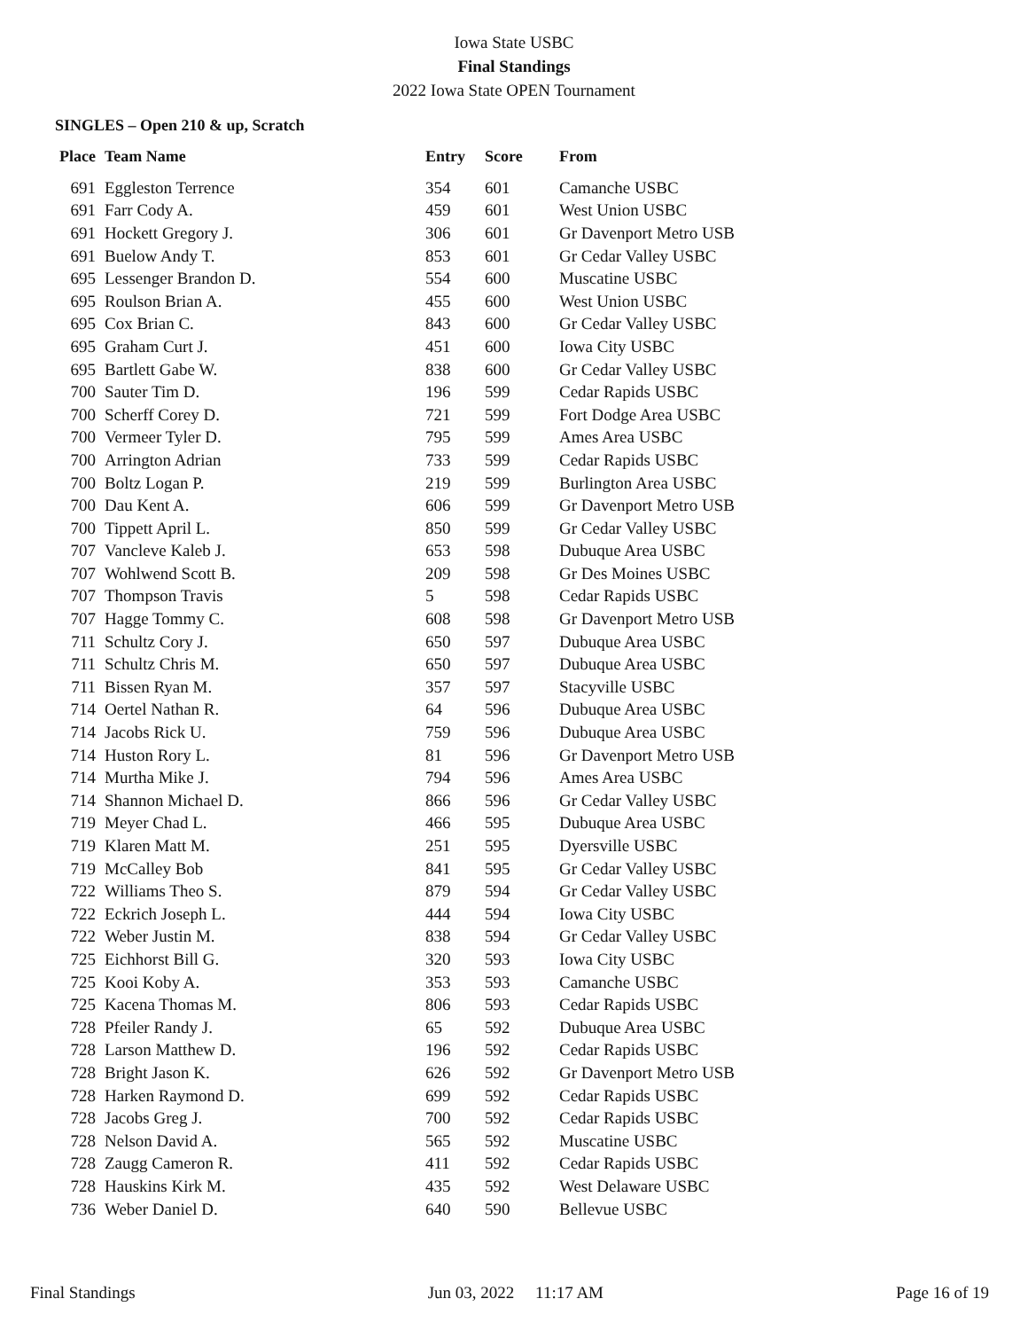Iowa State USBC
Final Standings
2022 Iowa State OPEN Tournament
SINGLES – Open 210 & up, Scratch
| Place | Team Name | Entry | Score | From |
| --- | --- | --- | --- | --- |
| 691 | Eggleston Terrence | 354 | 601 | Camanche USBC |
| 691 | Farr Cody A. | 459 | 601 | West Union USBC |
| 691 | Hockett Gregory J. | 306 | 601 | Gr Davenport Metro USB |
| 691 | Buelow Andy T. | 853 | 601 | Gr Cedar Valley USBC |
| 695 | Lessenger Brandon D. | 554 | 600 | Muscatine USBC |
| 695 | Roulson Brian A. | 455 | 600 | West Union USBC |
| 695 | Cox Brian C. | 843 | 600 | Gr Cedar Valley USBC |
| 695 | Graham Curt J. | 451 | 600 | Iowa City USBC |
| 695 | Bartlett Gabe W. | 838 | 600 | Gr Cedar Valley USBC |
| 700 | Sauter Tim D. | 196 | 599 | Cedar Rapids USBC |
| 700 | Scherff Corey D. | 721 | 599 | Fort Dodge Area USBC |
| 700 | Vermeer Tyler D. | 795 | 599 | Ames Area USBC |
| 700 | Arrington Adrian | 733 | 599 | Cedar Rapids USBC |
| 700 | Boltz Logan P. | 219 | 599 | Burlington Area USBC |
| 700 | Dau Kent A. | 606 | 599 | Gr Davenport Metro USB |
| 700 | Tippett April L. | 850 | 599 | Gr Cedar Valley USBC |
| 707 | Vancleve Kaleb J. | 653 | 598 | Dubuque Area USBC |
| 707 | Wohlwend Scott B. | 209 | 598 | Gr Des Moines USBC |
| 707 | Thompson Travis | 5 | 598 | Cedar Rapids USBC |
| 707 | Hagge Tommy C. | 608 | 598 | Gr Davenport Metro USB |
| 711 | Schultz Cory J. | 650 | 597 | Dubuque Area USBC |
| 711 | Schultz Chris M. | 650 | 597 | Dubuque Area USBC |
| 711 | Bissen Ryan M. | 357 | 597 | Stacyville USBC |
| 714 | Oertel Nathan R. | 64 | 596 | Dubuque Area USBC |
| 714 | Jacobs Rick U. | 759 | 596 | Dubuque Area USBC |
| 714 | Huston Rory L. | 81 | 596 | Gr Davenport Metro USB |
| 714 | Murtha Mike J. | 794 | 596 | Ames Area USBC |
| 714 | Shannon Michael D. | 866 | 596 | Gr Cedar Valley USBC |
| 719 | Meyer Chad L. | 466 | 595 | Dubuque Area USBC |
| 719 | Klaren Matt M. | 251 | 595 | Dyersville USBC |
| 719 | McCalley Bob | 841 | 595 | Gr Cedar Valley USBC |
| 722 | Williams Theo S. | 879 | 594 | Gr Cedar Valley USBC |
| 722 | Eckrich Joseph L. | 444 | 594 | Iowa City USBC |
| 722 | Weber Justin M. | 838 | 594 | Gr Cedar Valley USBC |
| 725 | Eichhorst Bill G. | 320 | 593 | Iowa City USBC |
| 725 | Kooi Koby A. | 353 | 593 | Camanche USBC |
| 725 | Kacena Thomas M. | 806 | 593 | Cedar Rapids USBC |
| 728 | Pfeiler Randy J. | 65 | 592 | Dubuque Area USBC |
| 728 | Larson Matthew D. | 196 | 592 | Cedar Rapids USBC |
| 728 | Bright Jason K. | 626 | 592 | Gr Davenport Metro USB |
| 728 | Harken Raymond D. | 699 | 592 | Cedar Rapids USBC |
| 728 | Jacobs Greg J. | 700 | 592 | Cedar Rapids USBC |
| 728 | Nelson David A. | 565 | 592 | Muscatine USBC |
| 728 | Zaugg Cameron R. | 411 | 592 | Cedar Rapids USBC |
| 728 | Hauskins Kirk M. | 435 | 592 | West Delaware USBC |
| 736 | Weber Daniel D. | 640 | 590 | Bellevue USBC |
Final Standings Jun 03, 2022 11:17 AM Page 16 of 19